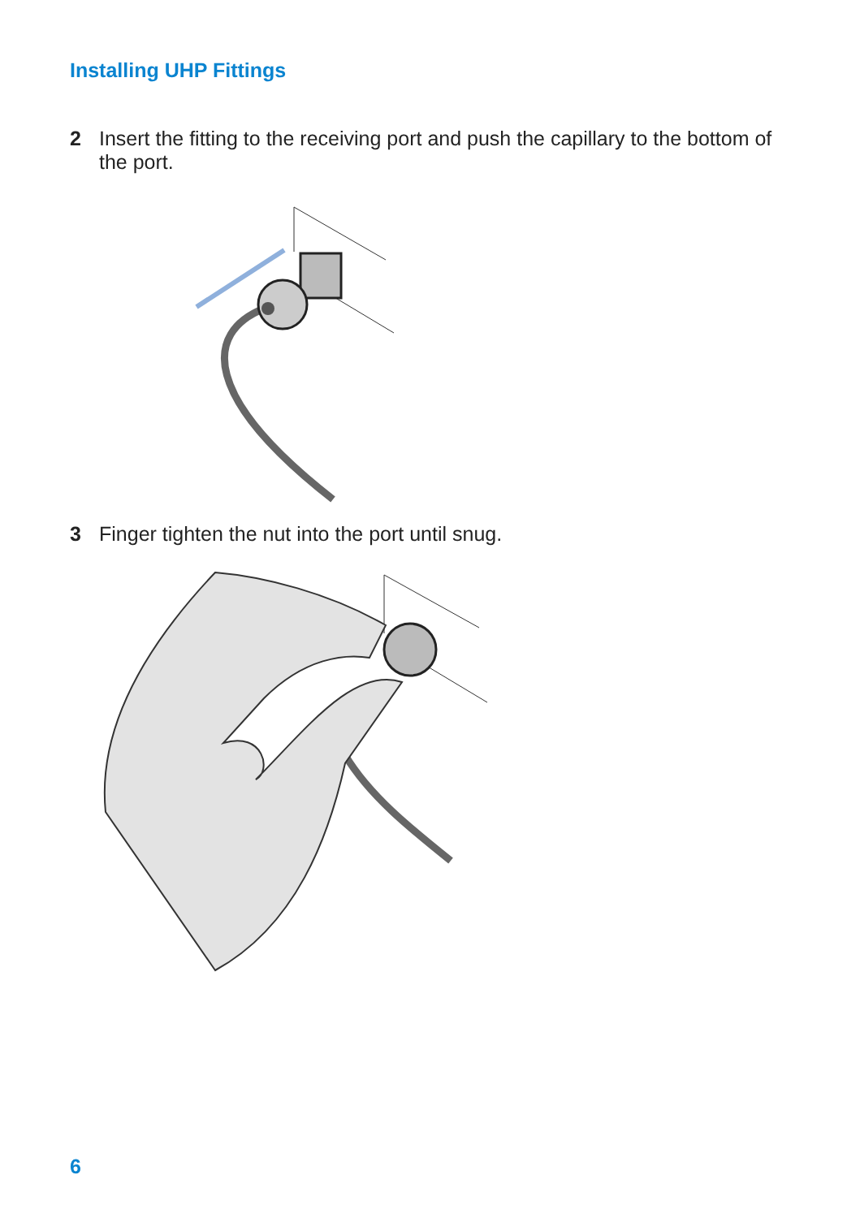Installing UHP Fittings
2 Insert the fitting to the receiving port and push the capillary to the bottom of the port.
3 Finger tighten the nut into the port until snug.
6